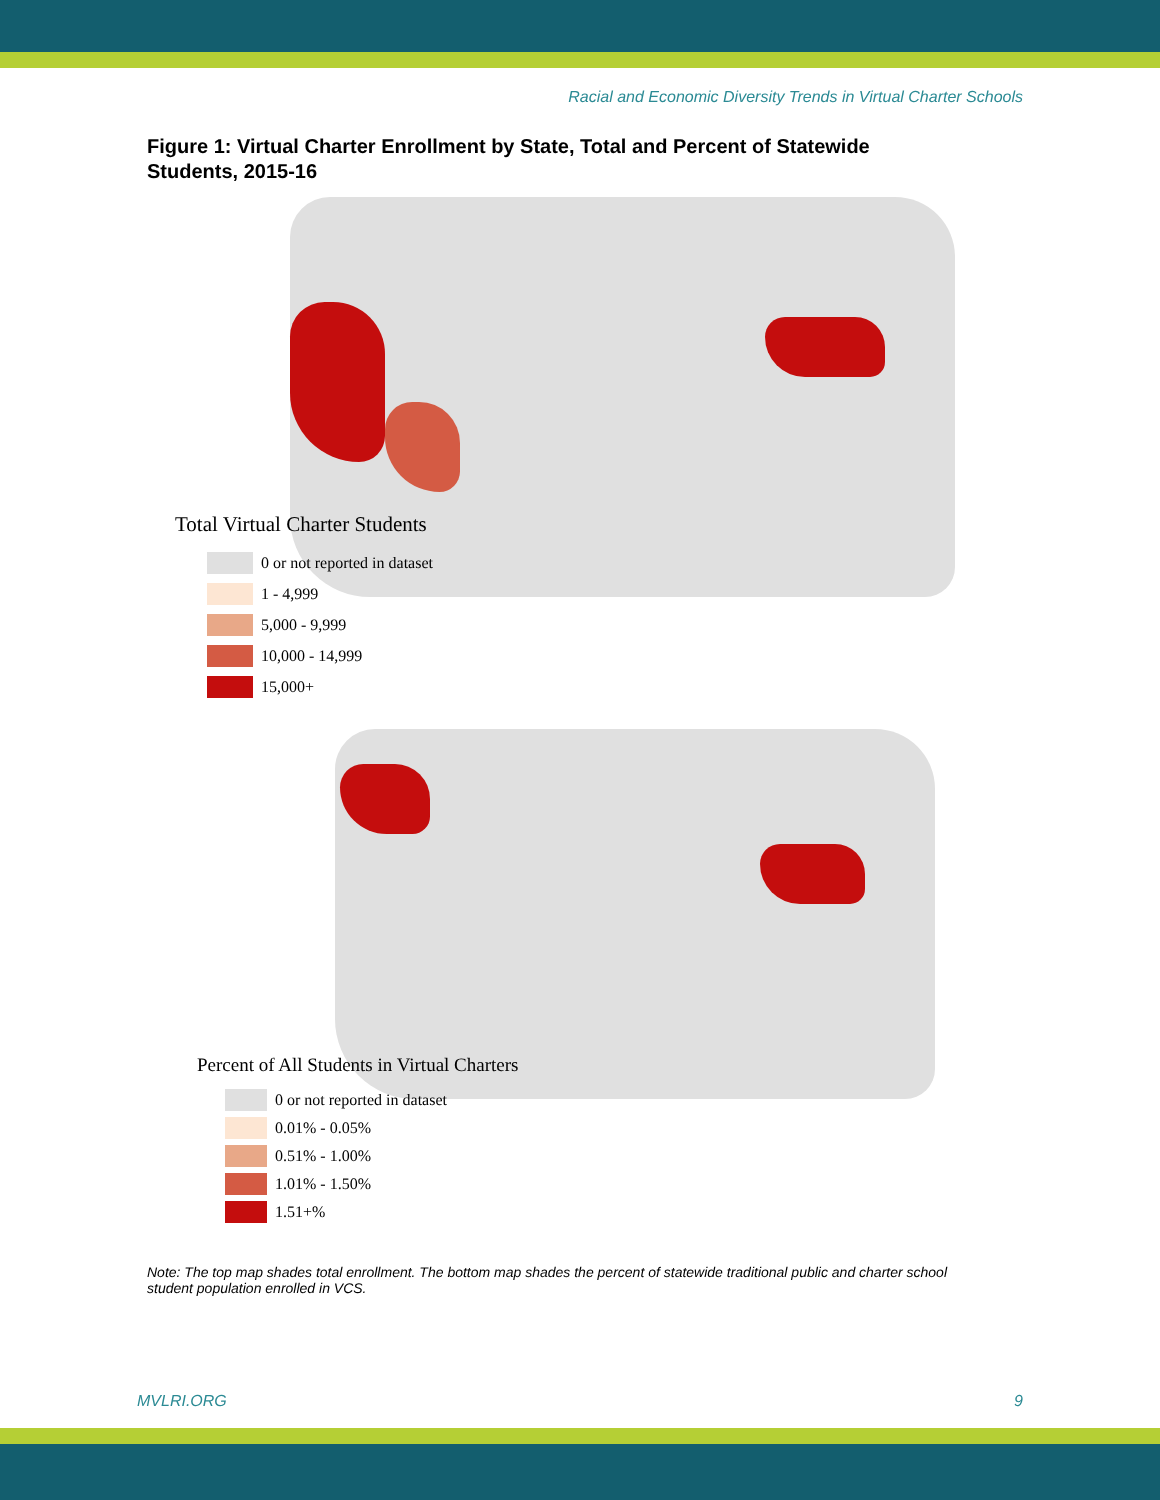Racial and Economic Diversity Trends in Virtual Charter Schools
Figure 1: Virtual Charter Enrollment by State, Total and Percent of Statewide Students, 2015-16
Total Virtual Charter Students
0 or not reported in dataset
1 - 4,999
5,000 - 9,999
10,000 - 14,999
15,000+
Percent of All Students in Virtual Charters
0 or not reported in dataset
0.01% - 0.05%
0.51% - 1.00%
1.01% - 1.50%
1.51+%
Note: The top map shades total enrollment. The bottom map shades the percent of statewide traditional public and charter school student population enrolled in VCS.
MVLRI.ORG 9